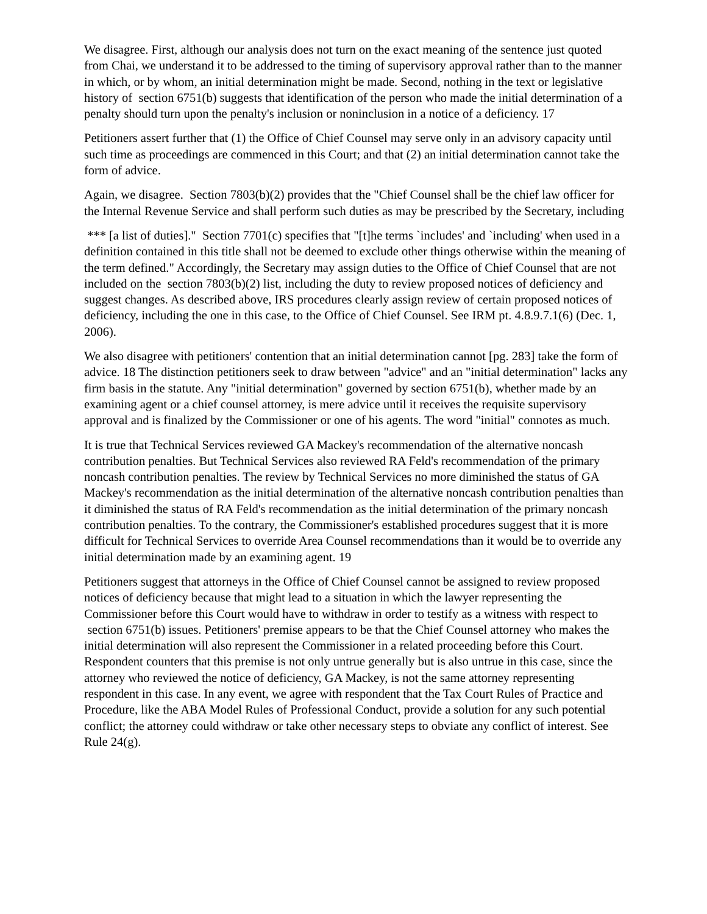We disagree. First, although our analysis does not turn on the exact meaning of the sentence just quoted from Chai, we understand it to be addressed to the timing of supervisory approval rather than to the manner in which, or by whom, an initial determination might be made. Second, nothing in the text or legislative history of section 6751(b) suggests that identification of the person who made the initial determination of a penalty should turn upon the penalty's inclusion or noninclusion in a notice of a deficiency. 17
Petitioners assert further that (1) the Office of Chief Counsel may serve only in an advisory capacity until such time as proceedings are commenced in this Court; and that (2) an initial determination cannot take the form of advice.
Again, we disagree. Section 7803(b)(2) provides that the "Chief Counsel shall be the chief law officer for the Internal Revenue Service and shall perform such duties as may be prescribed by the Secretary, including
*** [a list of duties]." Section 7701(c) specifies that "[t]he terms `includes' and `including' when used in a definition contained in this title shall not be deemed to exclude other things otherwise within the meaning of the term defined." Accordingly, the Secretary may assign duties to the Office of Chief Counsel that are not included on the section 7803(b)(2) list, including the duty to review proposed notices of deficiency and suggest changes. As described above, IRS procedures clearly assign review of certain proposed notices of deficiency, including the one in this case, to the Office of Chief Counsel. See IRM pt. 4.8.9.7.1(6) (Dec. 1, 2006).
We also disagree with petitioners' contention that an initial determination cannot [pg. 283] take the form of advice. 18 The distinction petitioners seek to draw between "advice" and an "initial determination" lacks any firm basis in the statute. Any "initial determination" governed by section 6751(b), whether made by an examining agent or a chief counsel attorney, is mere advice until it receives the requisite supervisory approval and is finalized by the Commissioner or one of his agents. The word "initial" connotes as much.
It is true that Technical Services reviewed GA Mackey's recommendation of the alternative noncash contribution penalties. But Technical Services also reviewed RA Feld's recommendation of the primary noncash contribution penalties. The review by Technical Services no more diminished the status of GA Mackey's recommendation as the initial determination of the alternative noncash contribution penalties than it diminished the status of RA Feld's recommendation as the initial determination of the primary noncash contribution penalties. To the contrary, the Commissioner's established procedures suggest that it is more difficult for Technical Services to override Area Counsel recommendations than it would be to override any initial determination made by an examining agent. 19
Petitioners suggest that attorneys in the Office of Chief Counsel cannot be assigned to review proposed notices of deficiency because that might lead to a situation in which the lawyer representing the Commissioner before this Court would have to withdraw in order to testify as a witness with respect to section 6751(b) issues. Petitioners' premise appears to be that the Chief Counsel attorney who makes the initial determination will also represent the Commissioner in a related proceeding before this Court. Respondent counters that this premise is not only untrue generally but is also untrue in this case, since the attorney who reviewed the notice of deficiency, GA Mackey, is not the same attorney representing respondent in this case. In any event, we agree with respondent that the Tax Court Rules of Practice and Procedure, like the ABA Model Rules of Professional Conduct, provide a solution for any such potential conflict; the attorney could withdraw or take other necessary steps to obviate any conflict of interest. See Rule 24(g).